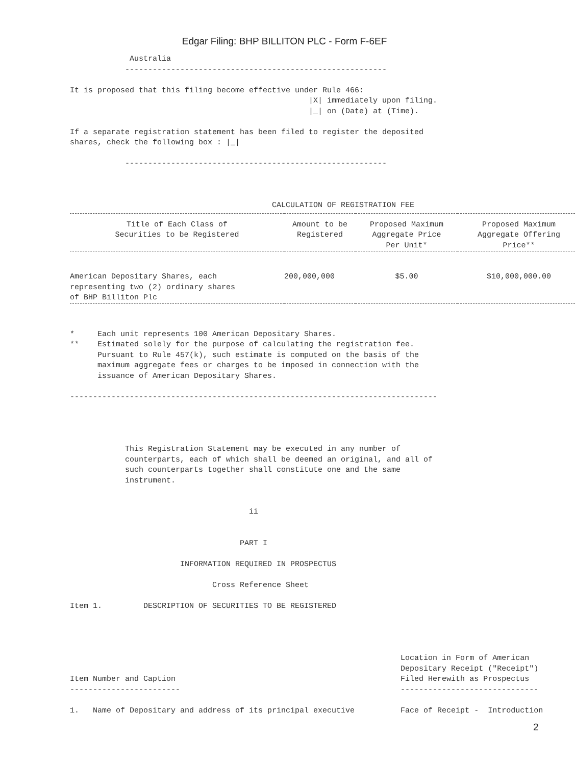Edgar Filing: BHP BILLITON PLC - Form F-6EF
             Australia
            ---------------------------------------------------------

It is proposed that this filing become effective under Rule 466:
                                                    |X| immediately upon filing.
                                                    |_| on (Date) at (Time).

If a separate registration statement has been filed to register the deposited
shares, check the following box : |_|

            ---------------------------------------------------------



                                            CALCULATION OF REGISTRATION FEE
| Title of Each Class of Securities to be Registered | Amount to be Registered | Proposed Maximum Aggregate Price Per Unit* | Proposed Maximum Aggregate Offering Price** |
| --- | --- | --- | --- |
| American Depositary Shares, each representing two (2) ordinary shares of BHP Billiton Plc | 200,000,000 | $5.00 | $10,000,000.00 |
*     Each unit represents 100 American Depositary Shares.
**    Estimated solely for the purpose of calculating the registration fee.
      Pursuant to Rule 457(k), such estimate is computed on the basis of the
      maximum aggregate fees or charges to be imposed in connection with the
      issuance of American Depositary Shares.

--------------------------------------------------------------------------------




            This Registration Statement may be executed in any number of
            counterparts, each of which shall be deemed an original, and all of
            such counterparts together shall constitute one and the same
            instrument.


                                       ii


                                     PART I

                        INFORMATION REQUIRED IN PROSPECTUS

                               Cross Reference Sheet

Item 1.         DESCRIPTION OF SECURITIES TO BE REGISTERED




                                                                        Location in Form of American
                                                                        Depositary Receipt ("Receipt")
Item Number and Caption                                                 Filed Herewith as Prospectus
------------------------                                                ------------------------------

1.   Name of Depositary and address of its principal executive          Face of Receipt -  Introduction
2